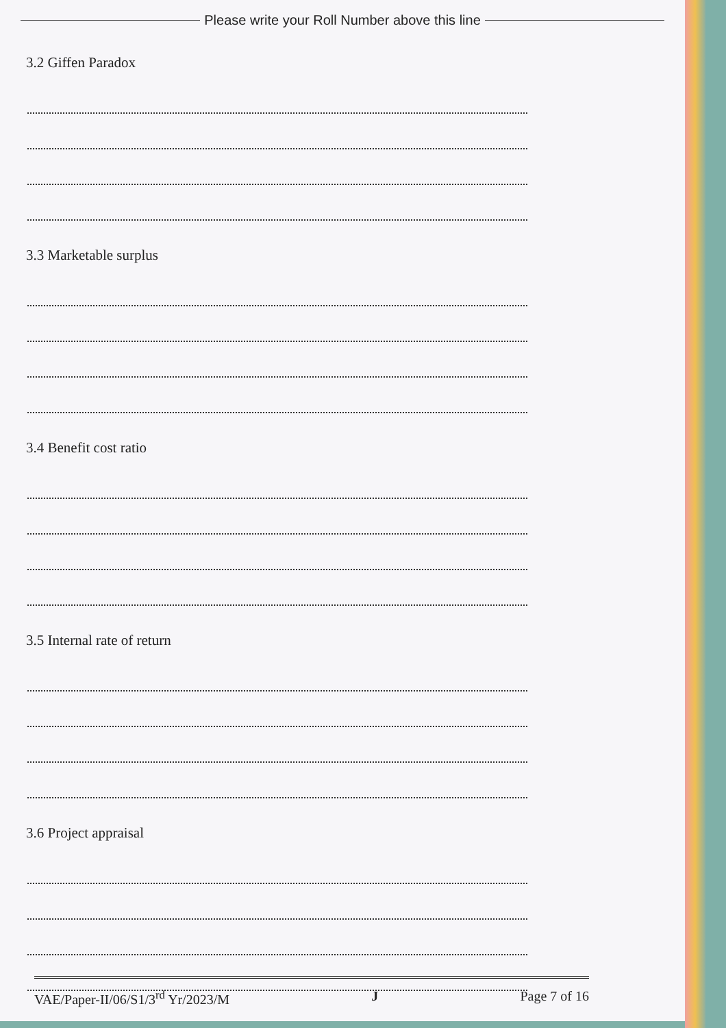Please write your Roll Number above this line
3.2 Giffen Paradox
3.3 Marketable surplus
3.4 Benefit cost ratio
3.5 Internal rate of return
3.6 Project appraisal
VAE/Paper-II/06/S1/3<sup>rd</sup> Yr/2023/M J Page 7 of 16